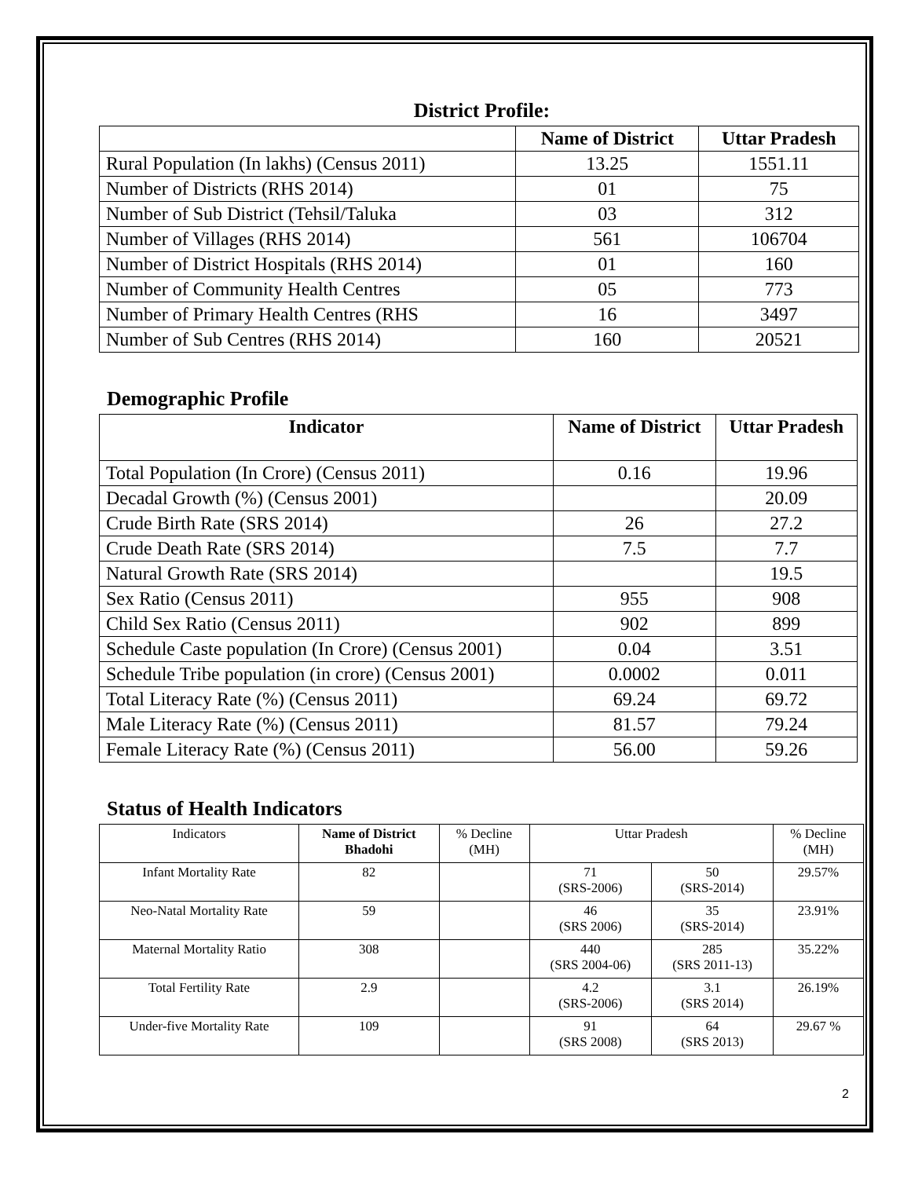District Profile:
| | Name of District | Uttar Pradesh |
| --- | --- | --- |
| Rural Population (In lakhs) (Census 2011) | 13.25 | 1551.11 |
| Number of Districts (RHS 2014) | 01 | 75 |
| Number of Sub District (Tehsil/Taluka | 03 | 312 |
| Number of Villages (RHS 2014) | 561 | 106704 |
| Number of District Hospitals (RHS 2014) | 01 | 160 |
| Number of Community Health Centres | 05 | 773 |
| Number of Primary Health Centres (RHS | 16 | 3497 |
| Number of Sub Centres (RHS 2014) | 160 | 20521 |
Demographic Profile
| Indicator | Name of District | Uttar Pradesh |
| --- | --- | --- |
| Total Population (In Crore) (Census 2011) | 0.16 | 19.96 |
| Decadal Growth (%) (Census 2001) | | 20.09 |
| Crude Birth Rate (SRS 2014) | 26 | 27.2 |
| Crude Death Rate (SRS 2014) | 7.5 | 7.7 |
| Natural Growth Rate (SRS 2014) | | 19.5 |
| Sex Ratio (Census 2011) | 955 | 908 |
| Child Sex Ratio (Census 2011) | 902 | 899 |
| Schedule Caste population (In Crore) (Census 2001) | 0.04 | 3.51 |
| Schedule Tribe population (in crore) (Census 2001) | 0.0002 | 0.011 |
| Total Literacy Rate (%) (Census 2011) | 69.24 | 69.72 |
| Male Literacy Rate (%) (Census 2011) | 81.57 | 79.24 |
| Female Literacy Rate (%) (Census 2011) | 56.00 | 59.26 |
Status of Health Indicators
| Indicators | Name of District Bhadohi | % Decline (MH) | Uttar Pradesh | | % Decline (MH) |
| --- | --- | --- | --- | --- | --- |
| Infant Mortality Rate | 82 | | 71 (SRS-2006) | 50 (SRS-2014) | 29.57% |
| Neo-Natal Mortality Rate | 59 | | 46 (SRS 2006) | 35 (SRS-2014) | 23.91% |
| Maternal Mortality Ratio | 308 | | 440 (SRS 2004-06) | 285 (SRS 2011-13) | 35.22% |
| Total Fertility Rate | 2.9 | | 4.2 (SRS-2006) | 3.1 (SRS 2014) | 26.19% |
| Under-five Mortality Rate | 109 | | 91 (SRS 2008) | 64 (SRS 2013) | 29.67 % |
2